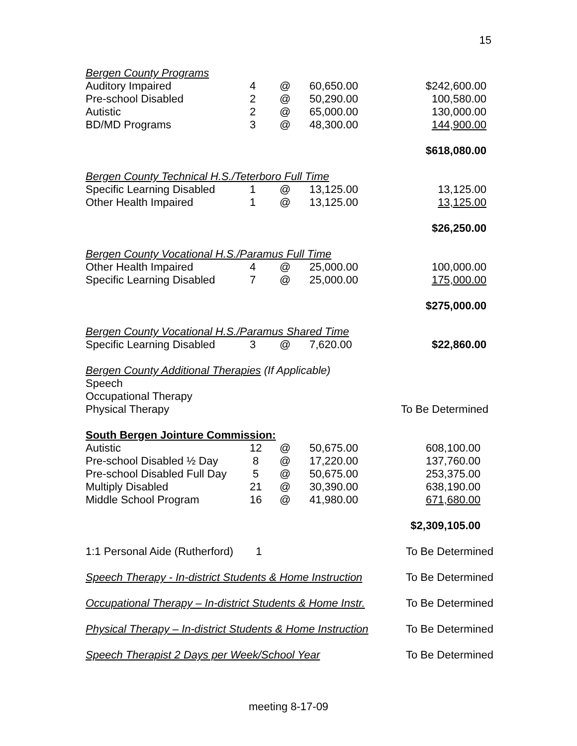15
| Bergen County Programs | | | | |
| Auditory Impaired | 4 | @ | 60,650.00 | $242,600.00 |
| Pre-school Disabled | 2 | @ | 50,290.00 | 100,580.00 |
| Autistic | 2 | @ | 65,000.00 | 130,000.00 |
| BD/MD Programs | 3 | @ | 48,300.00 | 144,900.00 |
| | | | | $618,080.00 |
| Bergen County Technical H.S./Teterboro Full Time | | | | |
| Specific Learning Disabled | 1 | @ | 13,125.00 | 13,125.00 |
| Other Health Impaired | 1 | @ | 13,125.00 | 13,125.00 |
| | | | | $26,250.00 |
| Bergen County Vocational H.S./Paramus Full Time | | | | |
| Other Health Impaired | 4 | @ | 25,000.00 | 100,000.00 |
| Specific Learning Disabled | 7 | @ | 25,000.00 | 175,000.00 |
| | | | | $275,000.00 |
| Bergen County Vocational H.S./Paramus Shared Time | | | | |
| Specific Learning Disabled | 3 | @ | 7,620.00 | $22,860.00 |
| Bergen County Additional Therapies (If Applicable) | | | | |
| Speech | | | | |
| Occupational Therapy | | | | |
| Physical Therapy | | | | To Be Determined |
| South Bergen Jointure Commission: | | | | |
| Autistic | 12 | @ | 50,675.00 | 608,100.00 |
| Pre-school Disabled ½ Day | 8 | @ | 17,220.00 | 137,760.00 |
| Pre-school Disabled Full Day | 5 | @ | 50,675.00 | 253,375.00 |
| Multiply Disabled | 21 | @ | 30,390.00 | 638,190.00 |
| Middle School Program | 16 | @ | 41,980.00 | 671,680.00 |
| | | | | $2,309,105.00 |
| 1:1 Personal Aide (Rutherford) | 1 | | | To Be Determined |
| Speech Therapy - In-district Students & Home Instruction | | | | To Be Determined |
| Occupational Therapy – In-district Students & Home Instr. | | | | To Be Determined |
| Physical Therapy – In-district Students & Home Instruction | | | | To Be Determined |
| Speech Therapist 2 Days per Week/School Year | | | | To Be Determined |
meeting 8-17-09